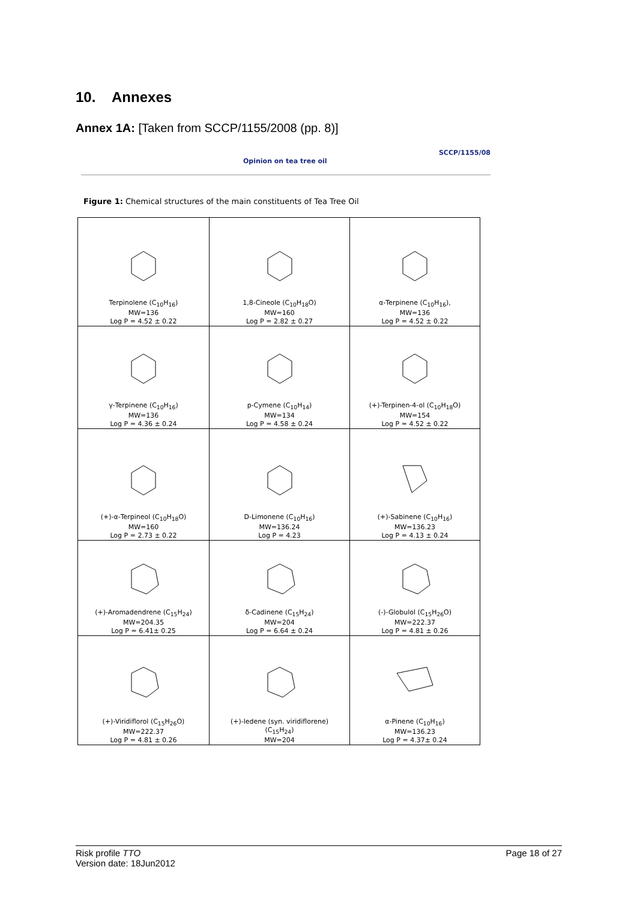10. Annexes
Annex 1A: [Taken from SCCP/1155/2008 (pp. 8)]
SCCP/1155/08
Opinion on tea tree oil
Figure 1: Chemical structures of the main constituents of Tea Tree Oil
| Terpinolene (C<sub>10</sub>H<sub>16</sub>) MW=136 Log P = 4.52 ± 0.22 | 1,8-Cineole (C<sub>10</sub>H<sub>18</sub>O) MW=160 Log P = 2.82 ± 0.27 | α-Terpinene (C<sub>10</sub>H<sub>16</sub>), MW=136 Log P = 4.52 ± 0.22 |
| γ-Terpinene (C<sub>10</sub>H<sub>16</sub>) MW=136 Log P = 4.36 ± 0.24 | p-Cymene (C<sub>10</sub>H<sub>14</sub>) MW=134 Log P = 4.58 ± 0.24 | (+)-Terpinen-4-ol (C<sub>10</sub>H<sub>18</sub>O) MW=154 Log P = 4.52 ± 0.22 |
| (+)-α-Terpineol (C<sub>10</sub>H<sub>18</sub>O) MW=160 Log P = 2.73 ± 0.22 | D-Limonene (C<sub>10</sub>H<sub>16</sub>) MW=136.24 Log P = 4.23 | (+)-Sabinene (C<sub>10</sub>H<sub>16</sub>) MW=136.23 Log P = 4.13 ± 0.24 |
| (+)-Aromadendrene (C<sub>15</sub>H<sub>24</sub>) MW=204.35 Log P = 6.41± 0.25 | δ-Cadinene (C<sub>15</sub>H<sub>24</sub>) MW=204 Log P = 6.64 ± 0.24 | (-)-Globulol (C<sub>15</sub>H<sub>26</sub>O) MW=222.37 Log P = 4.81 ± 0.26 |
| (+)-Viridiflorol (C<sub>15</sub>H<sub>26</sub>O) MW=222.37 Log P = 4.81 ± 0.26 | (+)-ledene (syn. viridiflorene) (C<sub>15</sub>H<sub>24</sub>) MW=204 | α-Pinene (C<sub>10</sub>H<sub>16</sub>) MW=136.23 Log P = 4.37± 0.24 |
Risk profile TTO
Version date: 18Jun2012
Page 18 of 27